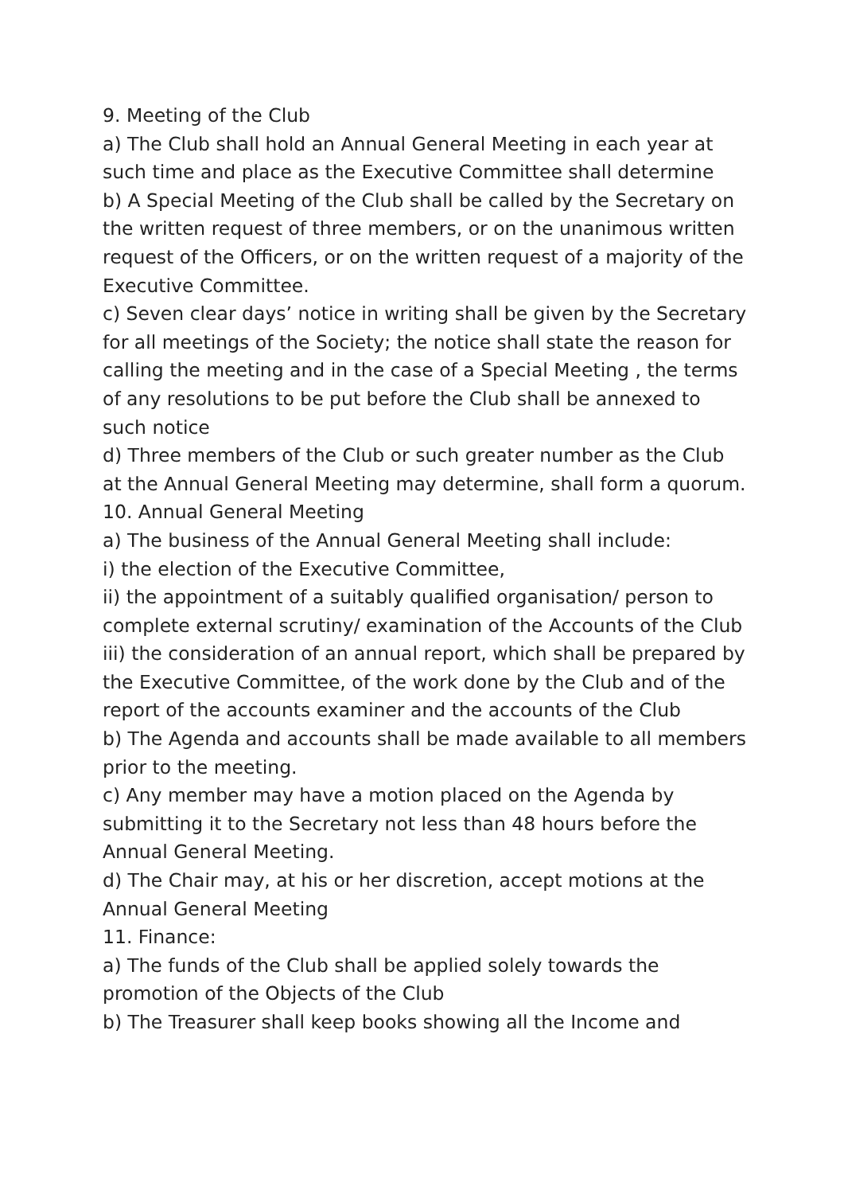9. Meeting of the Club
a) The Club shall hold an Annual General Meeting in each year at such time and place as the Executive Committee shall determine
b) A Special Meeting of the Club shall be called by the Secretary on the written request of three members, or on the unanimous written request of the Officers, or on the written request of a majority of the Executive Committee.
c) Seven clear days’ notice in writing shall be given by the Secretary for all meetings of the Society; the notice shall state the reason for calling the meeting and in the case of a Special Meeting , the terms of any resolutions to be put before the Club shall be annexed to such notice
d) Three members of the Club or such greater number as the Club at the Annual General Meeting may determine, shall form a quorum.
10. Annual General Meeting
a) The business of the Annual General Meeting shall include:
i) the election of the Executive Committee,
ii) the appointment of a suitably qualified organisation/ person to complete external scrutiny/ examination of the Accounts of the Club
iii) the consideration of an annual report, which shall be prepared by the Executive Committee, of the work done by the Club and of the report of the accounts examiner and the accounts of the Club
b) The Agenda and accounts shall be made available to all members prior to the meeting.
c) Any member may have a motion placed on the Agenda by submitting it to the Secretary not less than 48 hours before the Annual General Meeting.
d) The Chair may, at his or her discretion, accept motions at the Annual General Meeting
11. Finance:
a) The funds of the Club shall be applied solely towards the promotion of the Objects of the Club
b) The Treasurer shall keep books showing all the Income and